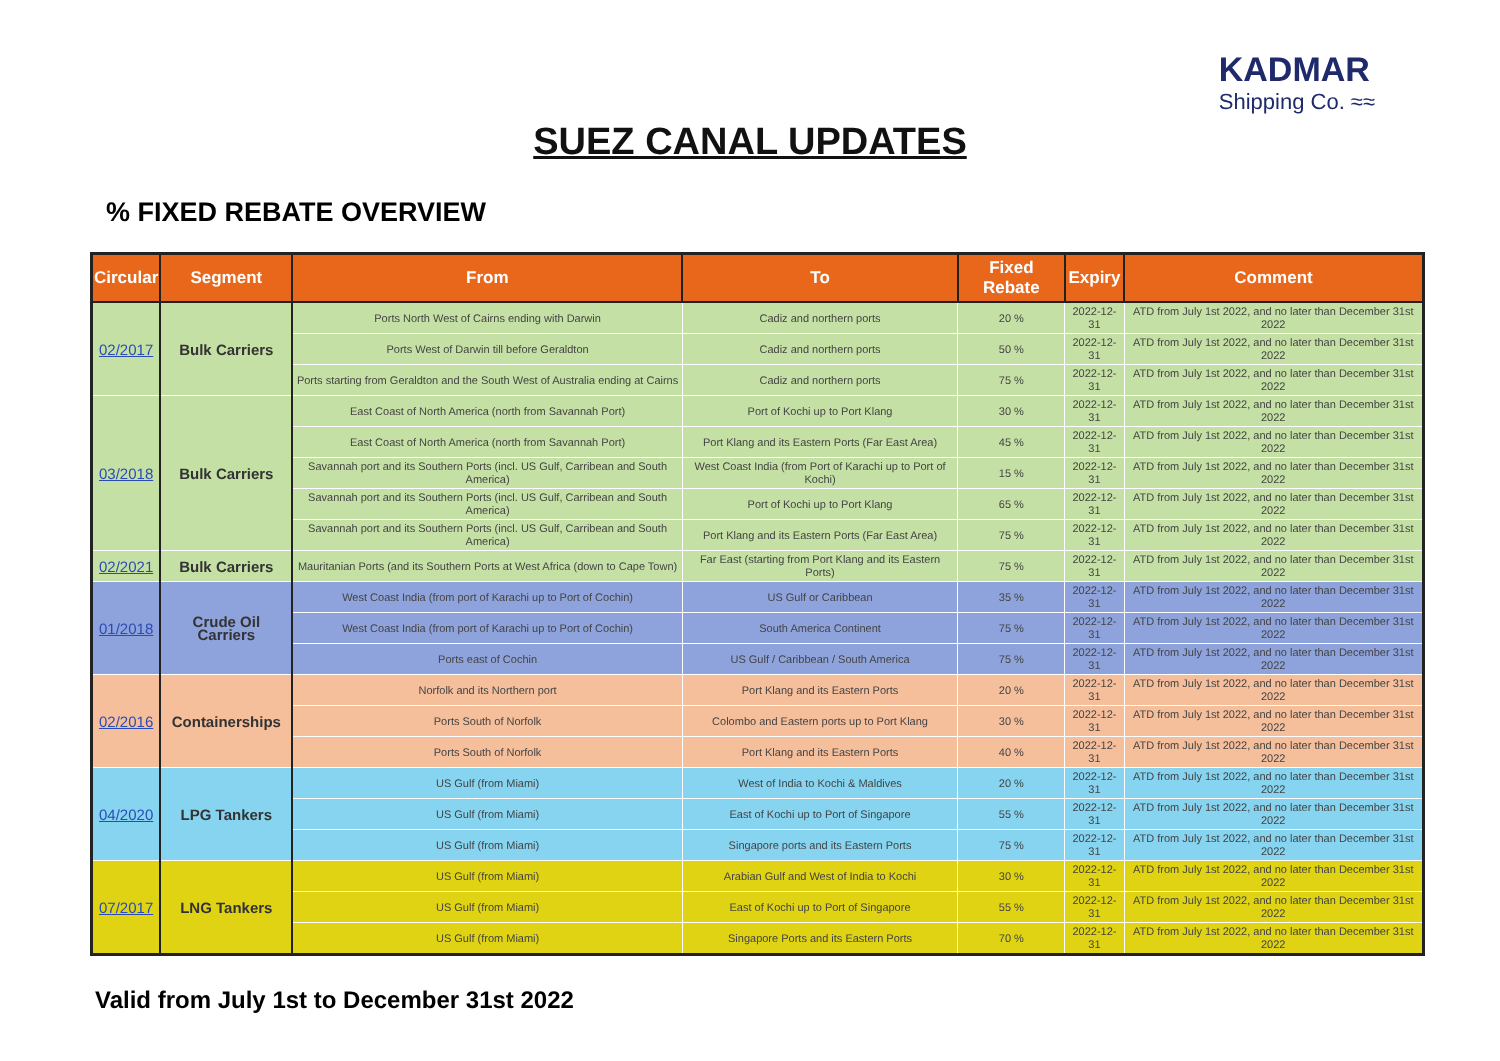KADMAR
Shipping Co. ≈≈
SUEZ CANAL UPDATES
% FIXED REBATE OVERVIEW
| Circular | Segment | From | To | Fixed Rebate | Expiry | Comment |
| --- | --- | --- | --- | --- | --- | --- |
| 02/2017 | Bulk Carriers | Ports North West of Cairns ending with Darwin | Cadiz and northern ports | 20 % | 2022-12-31 | ATD from July 1st 2022, and no later than December 31st 2022 |
| | | Ports West of Darwin till before Geraldton | Cadiz and northern ports | 50 % | 2022-12-31 | ATD from July 1st 2022, and no later than December 31st 2022 |
| | | Ports starting from Geraldton and the South West of Australia ending at Cairns | Cadiz and northern ports | 75 % | 2022-12-31 | ATD from July 1st 2022, and no later than December 31st 2022 |
| 03/2018 | Bulk Carriers | East Coast of North America (north from Savannah Port) | Port of Kochi up to Port Klang | 30 % | 2022-12-31 | ATD from July 1st 2022, and no later than December 31st 2022 |
| | | East Coast of North America (north from Savannah Port) | Port Klang and its Eastern Ports (Far East Area) | 45 % | 2022-12-31 | ATD from July 1st 2022, and no later than December 31st 2022 |
| | | Savannah port and its Southern Ports (incl. US Gulf, Carribean and South America) | West Coast India (from Port of Karachi up to Port of Kochi) | 15 % | 2022-12-31 | ATD from July 1st 2022, and no later than December 31st 2022 |
| | | Savannah port and its Southern Ports (incl. US Gulf, Carribean and South America) | Port of Kochi up to Port Klang | 65 % | 2022-12-31 | ATD from July 1st 2022, and no later than December 31st 2022 |
| | | Savannah port and its Southern Ports (incl. US Gulf, Carribean and South America) | Port Klang and its Eastern Ports (Far East Area) | 75 % | 2022-12-31 | ATD from July 1st 2022, and no later than December 31st 2022 |
| 02/2021 | Bulk Carriers | Mauritanian Ports (and its Southern Ports at West Africa (down to Cape Town) | Far East (starting from Port Klang and its Eastern Ports) | 75 % | 2022-12-31 | ATD from July 1st 2022, and no later than December 31st 2022 |
| 01/2018 | Crude Oil Carriers | West Coast India (from port of Karachi up to Port of Cochin) | US Gulf or Caribbean | 35 % | 2022-12-31 | ATD from July 1st 2022, and no later than December 31st 2022 |
| | | West Coast India (from port of Karachi up to Port of Cochin) | South America Continent | 75 % | 2022-12-31 | ATD from July 1st 2022, and no later than December 31st 2022 |
| | | Ports east of Cochin | US Gulf / Caribbean / South America | 75 % | 2022-12-31 | ATD from July 1st 2022, and no later than December 31st 2022 |
| 02/2016 | Containerships | Norfolk and its Northern port | Port Klang and its Eastern Ports | 20 % | 2022-12-31 | ATD from July 1st 2022, and no later than December 31st 2022 |
| | | Ports South of Norfolk | Colombo and Eastern ports up to Port Klang | 30 % | 2022-12-31 | ATD from July 1st 2022, and no later than December 31st 2022 |
| | | Ports South of Norfolk | Port Klang and its Eastern Ports | 40 % | 2022-12-31 | ATD from July 1st 2022, and no later than December 31st 2022 |
| 04/2020 | LPG Tankers | US Gulf (from Miami) | West of India to Kochi & Maldives | 20 % | 2022-12-31 | ATD from July 1st 2022, and no later than December 31st 2022 |
| | | US Gulf (from Miami) | East of Kochi up to Port of Singapore | 55 % | 2022-12-31 | ATD from July 1st 2022, and no later than December 31st 2022 |
| | | US Gulf (from Miami) | Singapore ports and its Eastern Ports | 75 % | 2022-12-31 | ATD from July 1st 2022, and no later than December 31st 2022 |
| 07/2017 | LNG Tankers | US Gulf (from Miami) | Arabian Gulf and West of India to Kochi | 30 % | 2022-12-31 | ATD from July 1st 2022, and no later than December 31st 2022 |
| | | US Gulf (from Miami) | East of Kochi up to Port of Singapore | 55 % | 2022-12-31 | ATD from July 1st 2022, and no later than December 31st 2022 |
| | | US Gulf (from Miami) | Singapore Ports and its Eastern Ports | 70 % | 2022-12-31 | ATD from July 1st 2022, and no later than December 31st 2022 |
Valid from July 1st to December 31st 2022